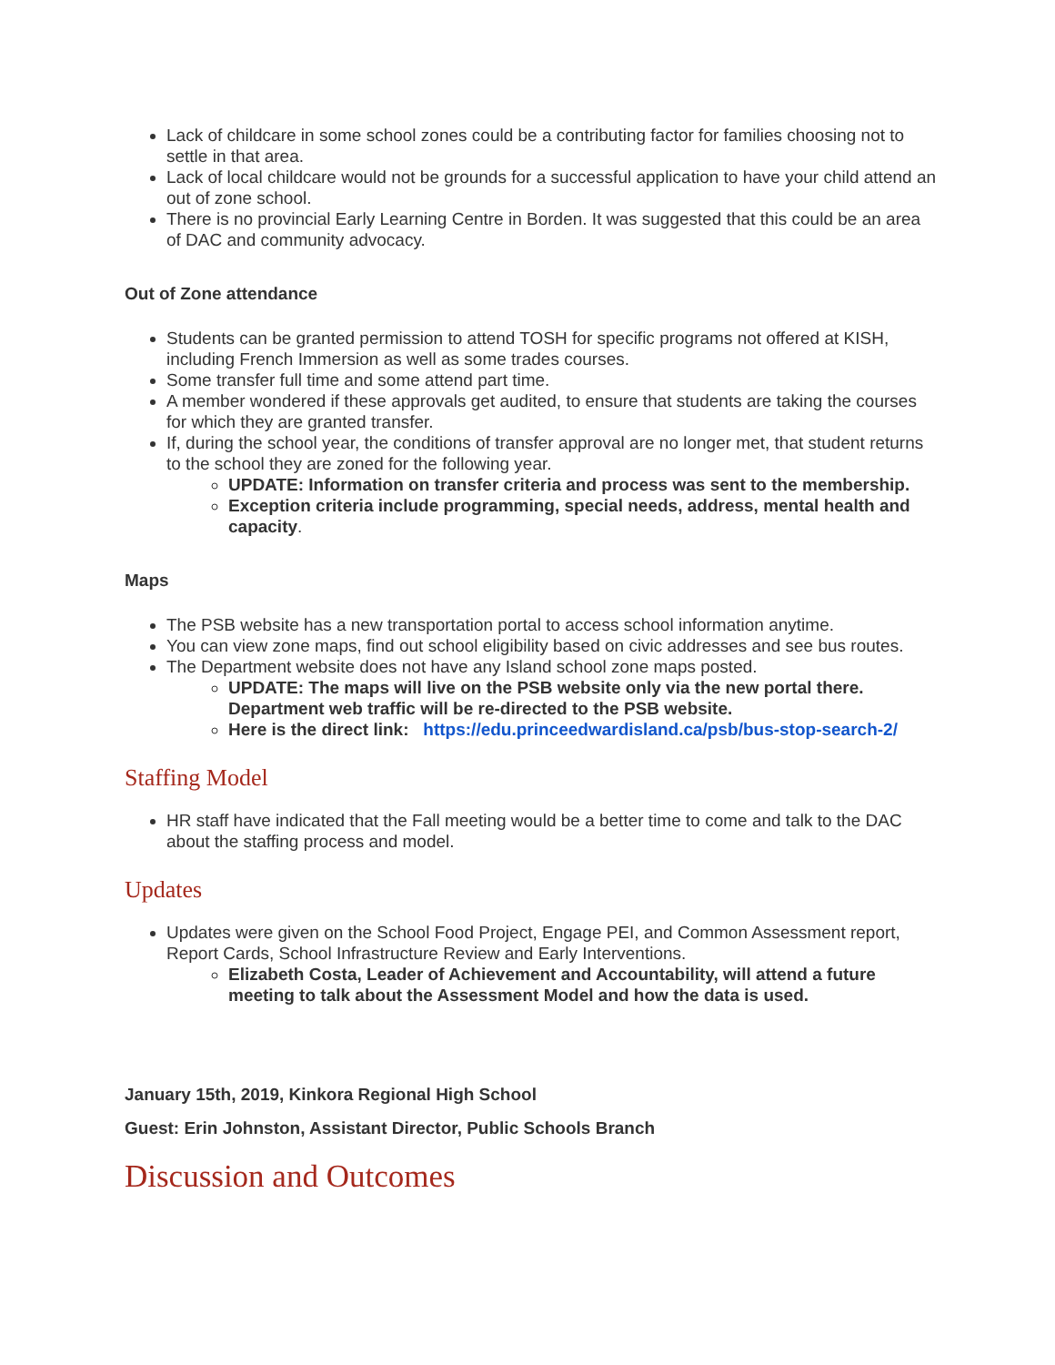Lack of childcare in some school zones could be a contributing factor for families choosing not to settle in that area.
Lack of local childcare would not be grounds for a successful application to have your child attend an out of zone school.
There is no provincial Early Learning Centre in Borden. It was suggested that this could be an area of DAC and community advocacy.
Out of Zone attendance
Students can be granted permission to attend TOSH for specific programs not offered at KISH, including French Immersion as well as some trades courses.
Some transfer full time and some attend part time.
A member wondered if these approvals get audited, to ensure that students are taking the courses for which they are granted transfer.
If, during the school year, the conditions of transfer approval are no longer met, that student returns to the school they are zoned for the following year.
UPDATE: Information on transfer criteria and process was sent to the membership.
Exception criteria include programming, special needs, address, mental health and capacity.
Maps
The PSB website has a new transportation portal to access school information anytime.
You can view zone maps, find out school eligibility based on civic addresses and see bus routes.
The Department website does not have any Island school zone maps posted.
UPDATE: The maps will live on the PSB website only via the new portal there. Department web traffic will be re-directed to the PSB website.
Here is the direct link: https://edu.princeedwardisland.ca/psb/bus-stop-search-2/
Staffing Model
HR staff have indicated that the Fall meeting would be a better time to come and talk to the DAC about the staffing process and model.
Updates
Updates were given on the School Food Project, Engage PEI, and Common Assessment report, Report Cards, School Infrastructure Review and Early Interventions.
Elizabeth Costa, Leader of Achievement and Accountability, will attend a future meeting to talk about the Assessment Model and how the data is used.
January 15th, 2019, Kinkora Regional High School
Guest: Erin Johnston, Assistant Director, Public Schools Branch
Discussion and Outcomes